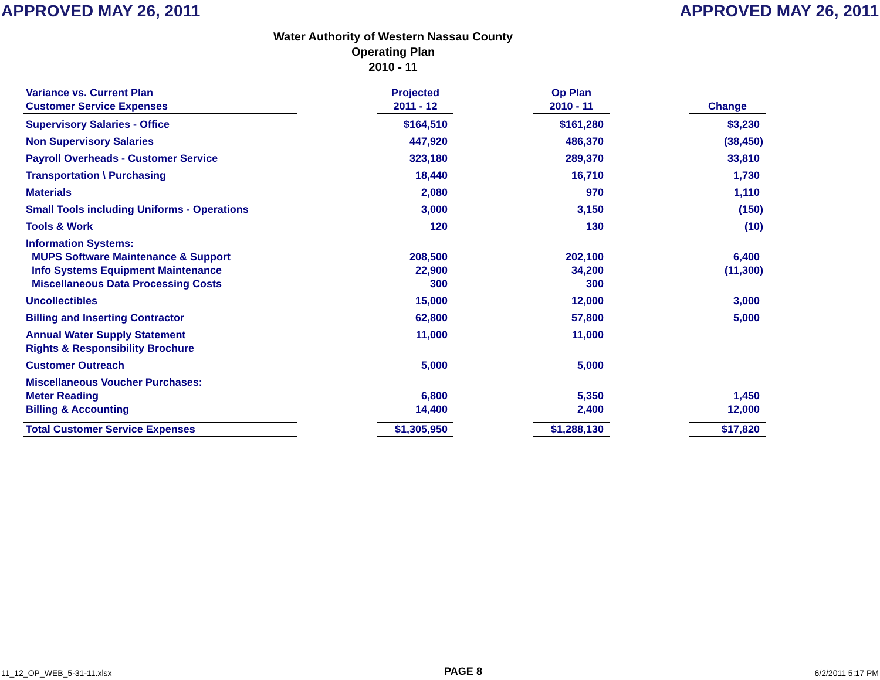APPROVED MAY 26, 2011 APPROVED MAY 26, 2011
Water Authority of Western Nassau County
Operating Plan
2010 - 11
| Variance vs. Current Plan Customer Service Expenses | | Projected 2011 - 12 | | Op Plan 2010 - 11 | | Change |
| Supervisory Salaries - Office | | $164,510 | | $161,280 | | $3,230 |
| Non Supervisory Salaries | | 447,920 | | 486,370 | | (38,450) |
| Payroll Overheads - Customer Service | | 323,180 | | 289,370 | | 33,810 |
| Transportation \ Purchasing | | 18,440 | | 16,710 | | 1,730 |
| Materials | | 2,080 | | 970 | | 1,110 |
| Small Tools including Uniforms - Operations | | 3,000 | | 3,150 | | (150) |
| Tools & Work | | 120 | | 130 | | (10) |
| Information Systems: | | | | | | |
| MUPS Software Maintenance & Support | | 208,500 | | 202,100 | | 6,400 |
| Info Systems Equipment Maintenance | | 22,900 | | 34,200 | | (11,300) |
| Miscellaneous Data Processing Costs | | 300 | | 300 | | |
| Uncollectibles | | 15,000 | | 12,000 | | 3,000 |
| Billing and Inserting Contractor | | 62,800 | | 57,800 | | 5,000 |
| Annual Water Supply Statement Rights & Responsibility Brochure | | 11,000 | | 11,000 | | |
| Customer Outreach | | 5,000 | | 5,000 | | |
| Miscellaneous Voucher Purchases: | | | | | | |
| Meter Reading | | 6,800 | | 5,350 | | 1,450 |
| Billing & Accounting | | 14,400 | | 2,400 | | 12,000 |
| Total Customer Service Expenses | | $1,305,950 | | $1,288,130 | | $17,820 |
11_12_OP_WEB_5-31-11.xlsx PAGE 8 6/2/2011 5:17 PM